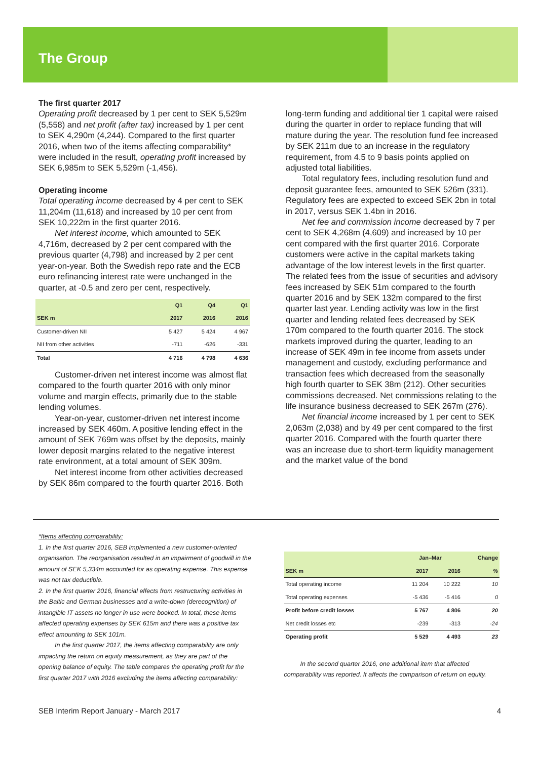The Group
The first quarter 2017
Operating profit decreased by 1 per cent to SEK 5,529m (5,558) and net profit (after tax) increased by 1 per cent to SEK 4,290m (4,244). Compared to the first quarter 2016, when two of the items affecting comparability* were included in the result, operating profit increased by SEK 6,985m to SEK 5,529m (-1,456).
Operating income
Total operating income decreased by 4 per cent to SEK 11,204m (11,618) and increased by 10 per cent from SEK 10,222m in the first quarter 2016.
Net interest income, which amounted to SEK 4,716m, decreased by 2 per cent compared with the previous quarter (4,798) and increased by 2 per cent year-on-year. Both the Swedish repo rate and the ECB euro refinancing interest rate were unchanged in the quarter, at -0.5 and zero per cent, respectively.
| | Q1 | Q4 | Q1 |
| --- | --- | --- | --- |
| SEK m | 2017 | 2016 | 2016 |
| Customer-driven NII | 5 427 | 5 424 | 4 967 |
| NII from other activities | -711 | -626 | -331 |
| Total | 4 716 | 4 798 | 4 636 |
Customer-driven net interest income was almost flat compared to the fourth quarter 2016 with only minor volume and margin effects, primarily due to the stable lending volumes.
Year-on-year, customer-driven net interest income increased by SEK 460m. A positive lending effect in the amount of SEK 769m was offset by the deposits, mainly lower deposit margins related to the negative interest rate environment, at a total amount of SEK 309m.
Net interest income from other activities decreased by SEK 86m compared to the fourth quarter 2016. Both
long-term funding and additional tier 1 capital were raised during the quarter in order to replace funding that will mature during the year. The resolution fund fee increased by SEK 211m due to an increase in the regulatory requirement, from 4.5 to 9 basis points applied on adjusted total liabilities.
Total regulatory fees, including resolution fund and deposit guarantee fees, amounted to SEK 526m (331). Regulatory fees are expected to exceed SEK 2bn in total in 2017, versus SEK 1.4bn in 2016.
Net fee and commission income decreased by 7 per cent to SEK 4,268m (4,609) and increased by 10 per cent compared with the first quarter 2016. Corporate customers were active in the capital markets taking advantage of the low interest levels in the first quarter. The related fees from the issue of securities and advisory fees increased by SEK 51m compared to the fourth quarter 2016 and by SEK 132m compared to the first quarter last year. Lending activity was low in the first quarter and lending related fees decreased by SEK 170m compared to the fourth quarter 2016. The stock markets improved during the quarter, leading to an increase of SEK 49m in fee income from assets under management and custody, excluding performance and transaction fees which decreased from the seasonally high fourth quarter to SEK 38m (212). Other securities commissions decreased. Net commissions relating to the life insurance business decreased to SEK 267m (276).
Net financial income increased by 1 per cent to SEK 2,063m (2,038) and by 49 per cent compared to the first quarter 2016. Compared with the fourth quarter there was an increase due to short-term liquidity management and the market value of the bond
*Items affecting comparability:
1. In the first quarter 2016, SEB implemented a new customer-oriented organisation. The reorganisation resulted in an impairment of goodwill in the amount of SEK 5,334m accounted for as operating expense. This expense was not tax deductible.
2. In the first quarter 2016, financial effects from restructuring activities in the Baltic and German businesses and a write-down (derecognition) of intangible IT assets no longer in use were booked. In total, these items affected operating expenses by SEK 615m and there was a positive tax effect amounting to SEK 101m.
In the first quarter 2017, the items affecting comparability are only impacting the return on equity measurement, as they are part of the opening balance of equity. The table compares the operating profit for the first quarter 2017 with 2016 excluding the items affecting comparability:
| | Jan–Mar | | Change |
| --- | --- | --- | --- |
| SEK m | 2017 | 2016 | % |
| Total operating income | 11 204 | 10 222 | 10 |
| Total operating expenses | -5 436 | -5 416 | 0 |
| Profit before credit losses | 5 767 | 4 806 | 20 |
| Net credit losses etc | -239 | -313 | -24 |
| Operating profit | 5 529 | 4 493 | 23 |
In the second quarter 2016, one additional item that affected comparability was reported. It affects the comparison of return on equity.
SEB Interim Report January - March 2017 4